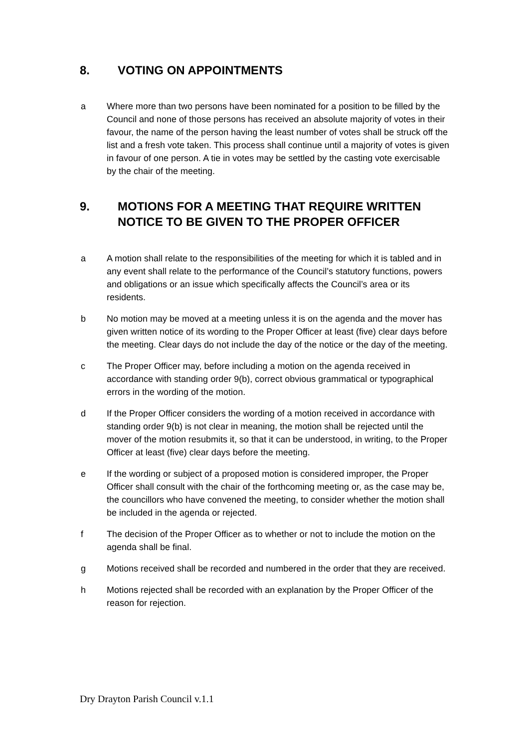8. VOTING ON APPOINTMENTS
a Where more than two persons have been nominated for a position to be filled by the Council and none of those persons has received an absolute majority of votes in their favour, the name of the person having the least number of votes shall be struck off the list and a fresh vote taken. This process shall continue until a majority of votes is given in favour of one person. A tie in votes may be settled by the casting vote exercisable by the chair of the meeting.
9. MOTIONS FOR A MEETING THAT REQUIRE WRITTEN NOTICE TO BE GIVEN TO THE PROPER OFFICER
a A motion shall relate to the responsibilities of the meeting for which it is tabled and in any event shall relate to the performance of the Council’s statutory functions, powers and obligations or an issue which specifically affects the Council’s area or its residents.
b No motion may be moved at a meeting unless it is on the agenda and the mover has given written notice of its wording to the Proper Officer at least (five) clear days before the meeting. Clear days do not include the day of the notice or the day of the meeting.
c The Proper Officer may, before including a motion on the agenda received in accordance with standing order 9(b), correct obvious grammatical or typographical errors in the wording of the motion.
d If the Proper Officer considers the wording of a motion received in accordance with standing order 9(b) is not clear in meaning, the motion shall be rejected until the mover of the motion resubmits it, so that it can be understood, in writing, to the Proper Officer at least (five) clear days before the meeting.
e If the wording or subject of a proposed motion is considered improper, the Proper Officer shall consult with the chair of the forthcoming meeting or, as the case may be, the councillors who have convened the meeting, to consider whether the motion shall be included in the agenda or rejected.
f The decision of the Proper Officer as to whether or not to include the motion on the agenda shall be final.
g Motions received shall be recorded and numbered in the order that they are received.
h Motions rejected shall be recorded with an explanation by the Proper Officer of the reason for rejection.
Dry Drayton Parish Council v.1.1